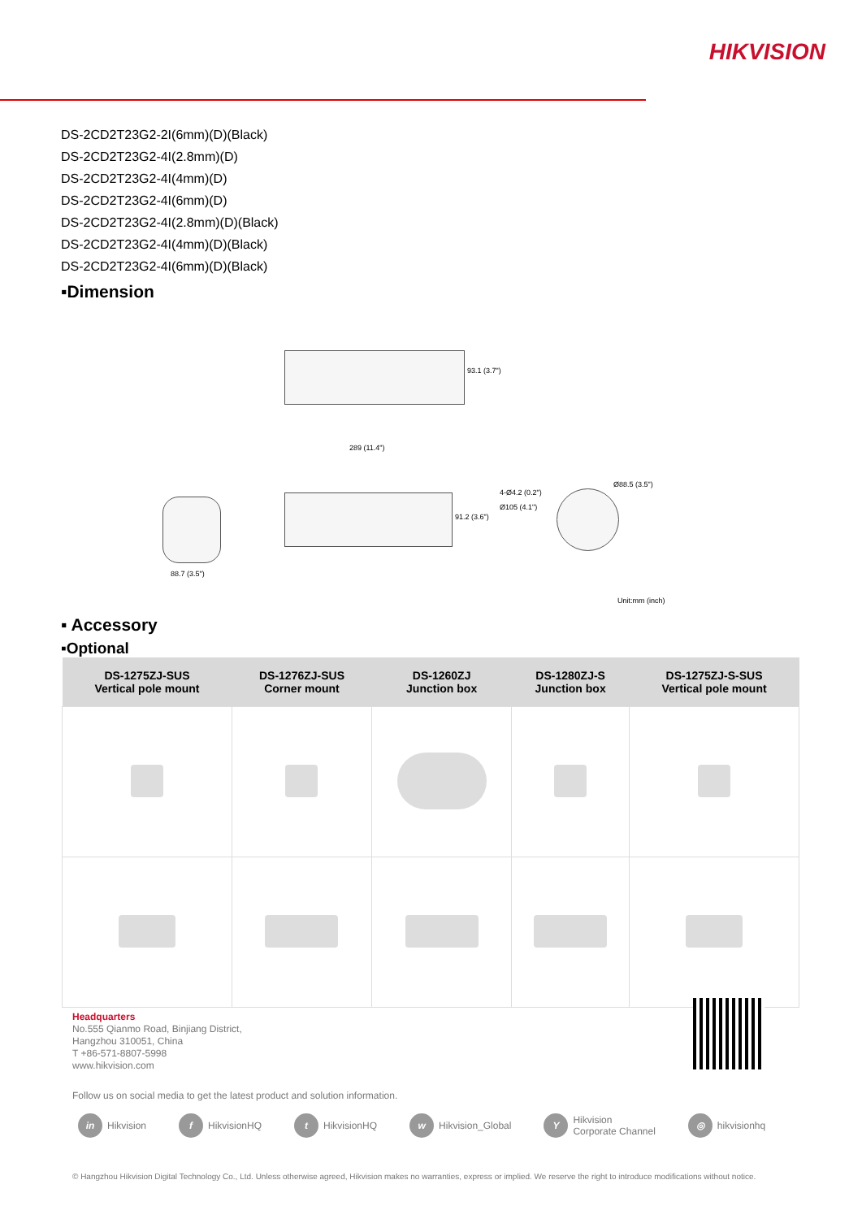HIKVISION
DS-2CD2T23G2-2I(6mm)(D)(Black)
DS-2CD2T23G2-4I(2.8mm)(D)
DS-2CD2T23G2-4I(4mm)(D)
DS-2CD2T23G2-4I(6mm)(D)
DS-2CD2T23G2-4I(2.8mm)(D)(Black)
DS-2CD2T23G2-4I(4mm)(D)(Black)
DS-2CD2T23G2-4I(6mm)(D)(Black)
▪Dimension
93.1 (3.7")
289 (11.4")
91.2 (3.6")
88.7 (3.5")
4-Ø4.2 (0.2")
Ø105 (4.1")
Ø88.5 (3.5")
Unit:mm (inch)
▪ Accessory
▪Optional
| DS-1275ZJ-SUS Vertical pole mount | DS-1276ZJ-SUS Corner mount | DS-1260ZJ Junction box | DS-1280ZJ-S Junction box | DS-1275ZJ-S-SUS Vertical pole mount |
| --- | --- | --- | --- | --- |
Headquarters
No.555 Qianmo Road, Binjiang District,
Hangzhou 310051, China
T +86-571-8807-5998
www.hikvision.com
Follow us on social media to get the latest product and solution information.
in Hikvision f HikvisionHQ t HikvisionHQ w Hikvision_Global Y Hikvision
Corporate Channel ◎ hikvisionhq
© Hangzhou Hikvision Digital Technology Co., Ltd. Unless otherwise agreed, Hikvision makes no warranties, express or implied. We reserve the right to introduce modifications without notice.